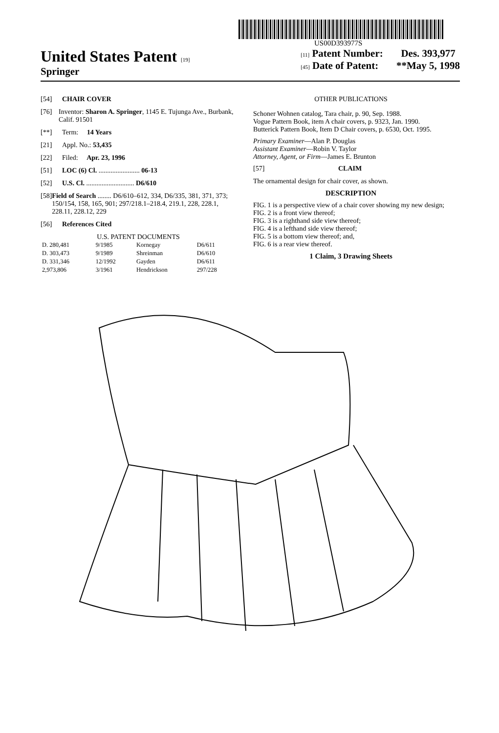US00D393977S
United States Patent [19]
Springer
[11] Patent Number: Des. 393,977
[45] Date of Patent: **May 5, 1998
[54] CHAIR COVER
[76] Inventor: Sharon A. Springer, 1145 E. Tujunga Ave., Burbank, Calif. 91501
[**] Term: 14 Years
[21] Appl. No.: 53,435
[22] Filed: Apr. 23, 1996
[51] LOC (6) Cl. ........................ 06-13
[52] U.S. Cl. ............................ D6/610
[58] Field of Search ........ D6/610–612, 334, D6/335, 381, 371, 373; 150/154, 158, 165, 901; 297/218.1–218.4, 219.1, 228, 228.1, 228.11, 228.12, 229
[56] References Cited
U.S. PATENT DOCUMENTS
| D. 280,481 | 9/1985 | Kornegay | D6/611 |
| D. 303,473 | 9/1989 | Shreinman | D6/610 |
| D. 331,346 | 12/1992 | Gayden | D6/611 |
| 2,973,806 | 3/1961 | Hendrickson | 297/228 |
OTHER PUBLICATIONS
Schoner Wohnen catalog, Tara chair, p. 90, Sep. 1988.
Vogue Pattern Book, item A chair covers, p. 9323, Jan. 1990.
Butterick Pattern Book, Item D Chair covers, p. 6530, Oct. 1995.
Primary Examiner—Alan P. Douglas
Assistant Examiner—Robin V. Taylor
Attorney, Agent, or Firm—James E. Brunton
[57] CLAIM
The ornamental design for chair cover, as shown.
DESCRIPTION
FIG. 1 is a perspective view of a chair cover showing my new design;
FIG. 2 is a front view thereof;
FIG. 3 is a righthand side view thereof;
FIG. 4 is a lefthand side view thereof;
FIG. 5 is a bottom view thereof; and,
FIG. 6 is a rear view thereof.
1 Claim, 3 Drawing Sheets